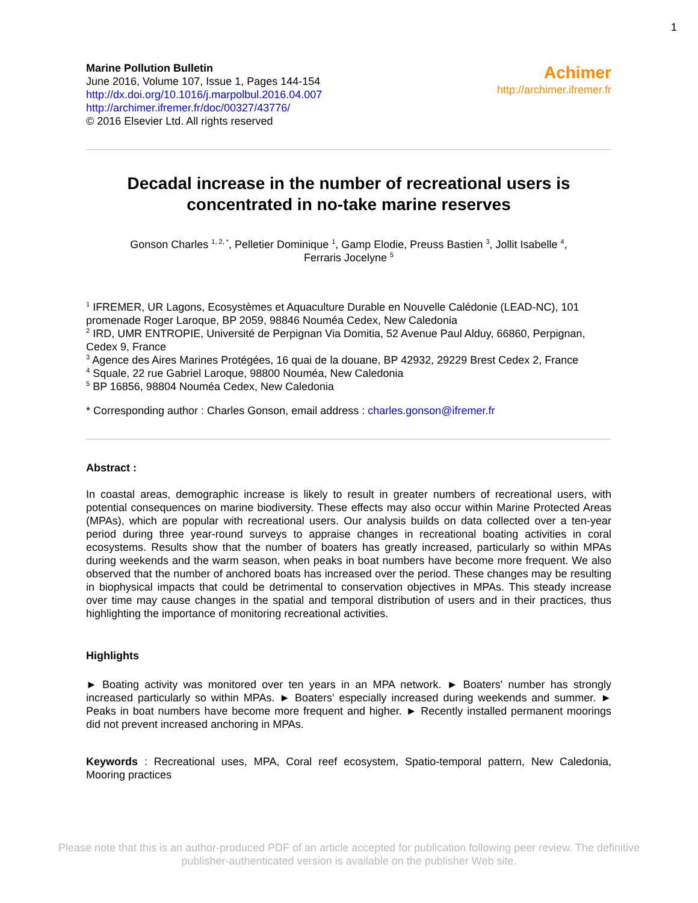1
Marine Pollution Bulletin
June 2016, Volume 107, Issue 1, Pages 144-154
http://dx.doi.org/10.1016/j.marpolbul.2016.04.007
http://archimer.ifremer.fr/doc/00327/43776/
© 2016 Elsevier Ltd. All rights reserved
Achimer
http://archimer.ifremer.fr
Decadal increase in the number of recreational users is concentrated in no-take marine reserves
Gonson Charles <sup>1, 2, *</sup>, Pelletier Dominique <sup>1</sup>, Gamp Elodie, Preuss Bastien <sup>3</sup>, Jollit Isabelle <sup>4</sup>,
Ferraris Jocelyne <sup>5</sup>
<sup>1</sup> IFREMER, UR Lagons, Ecosystèmes et Aquaculture Durable en Nouvelle Calédonie (LEAD-NC), 101 promenade Roger Laroque, BP 2059, 98846 Nouméa Cedex, New Caledonia
<sup>2</sup> IRD, UMR ENTROPIE, Université de Perpignan Via Domitia, 52 Avenue Paul Alduy, 66860, Perpignan, Cedex 9, France
<sup>3</sup> Agence des Aires Marines Protégées, 16 quai de la douane, BP 42932, 29229 Brest Cedex 2, France
<sup>4</sup> Squale, 22 rue Gabriel Laroque, 98800 Nouméa, New Caledonia
<sup>5</sup> BP 16856, 98804 Nouméa Cedex, New Caledonia
* Corresponding author : Charles Gonson, email address : charles.gonson@ifremer.fr
Abstract :
In coastal areas, demographic increase is likely to result in greater numbers of recreational users, with potential consequences on marine biodiversity. These effects may also occur within Marine Protected Areas (MPAs), which are popular with recreational users. Our analysis builds on data collected over a ten-year period during three year-round surveys to appraise changes in recreational boating activities in coral ecosystems. Results show that the number of boaters has greatly increased, particularly so within MPAs during weekends and the warm season, when peaks in boat numbers have become more frequent. We also observed that the number of anchored boats has increased over the period. These changes may be resulting in biophysical impacts that could be detrimental to conservation objectives in MPAs. This steady increase over time may cause changes in the spatial and temporal distribution of users and in their practices, thus highlighting the importance of monitoring recreational activities.
Highlights
► Boating activity was monitored over ten years in an MPA network. ► Boaters' number has strongly increased particularly so within MPAs. ► Boaters' especially increased during weekends and summer. ► Peaks in boat numbers have become more frequent and higher. ► Recently installed permanent moorings did not prevent increased anchoring in MPAs.
Keywords : Recreational uses, MPA, Coral reef ecosystem, Spatio-temporal pattern, New Caledonia, Mooring practices
Please note that this is an author-produced PDF of an article accepted for publication following peer review. The definitive
publisher-authenticated version is available on the publisher Web site.